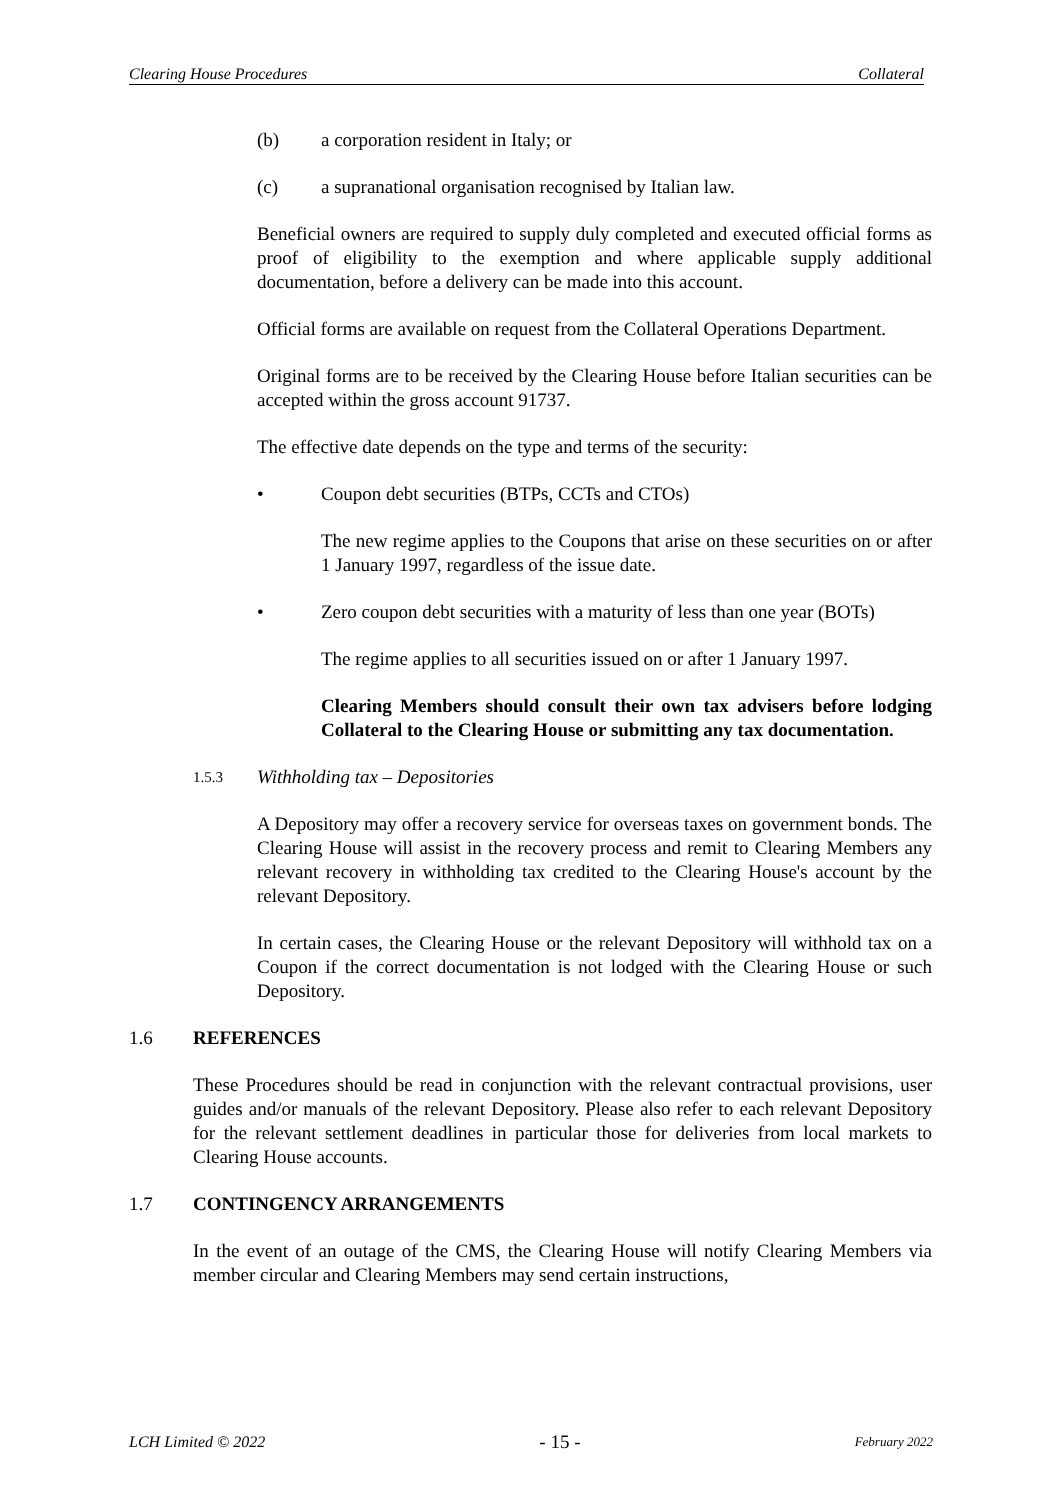Clearing House Procedures Collateral
(b) a corporation resident in Italy; or
(c) a supranational organisation recognised by Italian law.
Beneficial owners are required to supply duly completed and executed official forms as proof of eligibility to the exemption and where applicable supply additional documentation, before a delivery can be made into this account.
Official forms are available on request from the Collateral Operations Department.
Original forms are to be received by the Clearing House before Italian securities can be accepted within the gross account 91737.
The effective date depends on the type and terms of the security:
• Coupon debt securities (BTPs, CCTs and CTOs)
The new regime applies to the Coupons that arise on these securities on or after 1 January 1997, regardless of the issue date.
• Zero coupon debt securities with a maturity of less than one year (BOTs)
The regime applies to all securities issued on or after 1 January 1997.
Clearing Members should consult their own tax advisers before lodging Collateral to the Clearing House or submitting any tax documentation.
1.5.3 Withholding tax – Depositories
A Depository may offer a recovery service for overseas taxes on government bonds. The Clearing House will assist in the recovery process and remit to Clearing Members any relevant recovery in withholding tax credited to the Clearing House's account by the relevant Depository.
In certain cases, the Clearing House or the relevant Depository will withhold tax on a Coupon if the correct documentation is not lodged with the Clearing House or such Depository.
1.6 REFERENCES
These Procedures should be read in conjunction with the relevant contractual provisions, user guides and/or manuals of the relevant Depository. Please also refer to each relevant Depository for the relevant settlement deadlines in particular those for deliveries from local markets to Clearing House accounts.
1.7 CONTINGENCY ARRANGEMENTS
In the event of an outage of the CMS, the Clearing House will notify Clearing Members via member circular and Clearing Members may send certain instructions,
LCH Limited © 2022 - 15 - February 2022